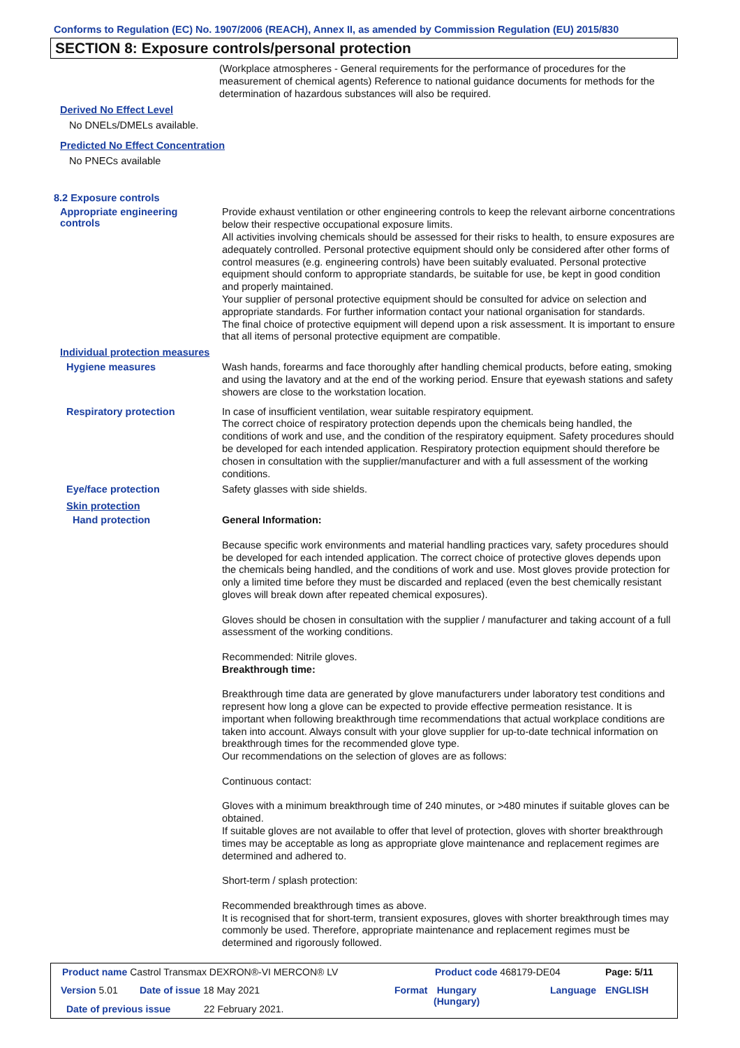Conforms to Regulation (EC) No. 1907/2006 (REACH), Annex II, as amended by Commission Regulation (EU) 2015/830
SECTION 8: Exposure controls/personal protection
(Workplace atmospheres - General requirements for the performance of procedures for the measurement of chemical agents) Reference to national guidance documents for methods for the determination of hazardous substances will also be required.
Derived No Effect Level
No DNELs/DMELs available.
Predicted No Effect Concentration
No PNECs available
8.2 Exposure controls
Appropriate engineering
controls
Provide exhaust ventilation or other engineering controls to keep the relevant airborne concentrations below their respective occupational exposure limits.
All activities involving chemicals should be assessed for their risks to health, to ensure exposures are adequately controlled. Personal protective equipment should only be considered after other forms of control measures (e.g. engineering controls) have been suitably evaluated. Personal protective equipment should conform to appropriate standards, be suitable for use, be kept in good condition and properly maintained.
Your supplier of personal protective equipment should be consulted for advice on selection and appropriate standards. For further information contact your national organisation for standards.
The final choice of protective equipment will depend upon a risk assessment. It is important to ensure that all items of personal protective equipment are compatible.
Individual protection measures
Hygiene measures
Wash hands, forearms and face thoroughly after handling chemical products, before eating, smoking and using the lavatory and at the end of the working period. Ensure that eyewash stations and safety showers are close to the workstation location.
Respiratory protection
In case of insufficient ventilation, wear suitable respiratory equipment.
The correct choice of respiratory protection depends upon the chemicals being handled, the conditions of work and use, and the condition of the respiratory equipment. Safety procedures should be developed for each intended application. Respiratory protection equipment should therefore be chosen in consultation with the supplier/manufacturer and with a full assessment of the working conditions.
Eye/face protection
Safety glasses with side shields.
Skin protection
Hand protection
General Information:
Because specific work environments and material handling practices vary, safety procedures should be developed for each intended application. The correct choice of protective gloves depends upon the chemicals being handled, and the conditions of work and use. Most gloves provide protection for only a limited time before they must be discarded and replaced (even the best chemically resistant gloves will break down after repeated chemical exposures).
Gloves should be chosen in consultation with the supplier / manufacturer and taking account of a full assessment of the working conditions.
Recommended: Nitrile gloves.
Breakthrough time:
Breakthrough time data are generated by glove manufacturers under laboratory test conditions and represent how long a glove can be expected to provide effective permeation resistance. It is important when following breakthrough time recommendations that actual workplace conditions are taken into account. Always consult with your glove supplier for up-to-date technical information on breakthrough times for the recommended glove type.
Our recommendations on the selection of gloves are as follows:
Continuous contact:
Gloves with a minimum breakthrough time of 240 minutes, or >480 minutes if suitable gloves can be obtained.
If suitable gloves are not available to offer that level of protection, gloves with shorter breakthrough times may be acceptable as long as appropriate glove maintenance and replacement regimes are determined and adhered to.
Short-term / splash protection:
Recommended breakthrough times as above.
It is recognised that for short-term, transient exposures, gloves with shorter breakthrough times may commonly be used. Therefore, appropriate maintenance and replacement regimes must be determined and rigorously followed.
Product name Castrol Transmax DEXRON®-VI MERCON® LV
Product code 468179-DE04 Page: 5/11
Version 5.01 Date of issue 18 May 2021 Format
Hungary
(Hungary)
Language ENGLISH
Date of previous issue 22 February 2021.